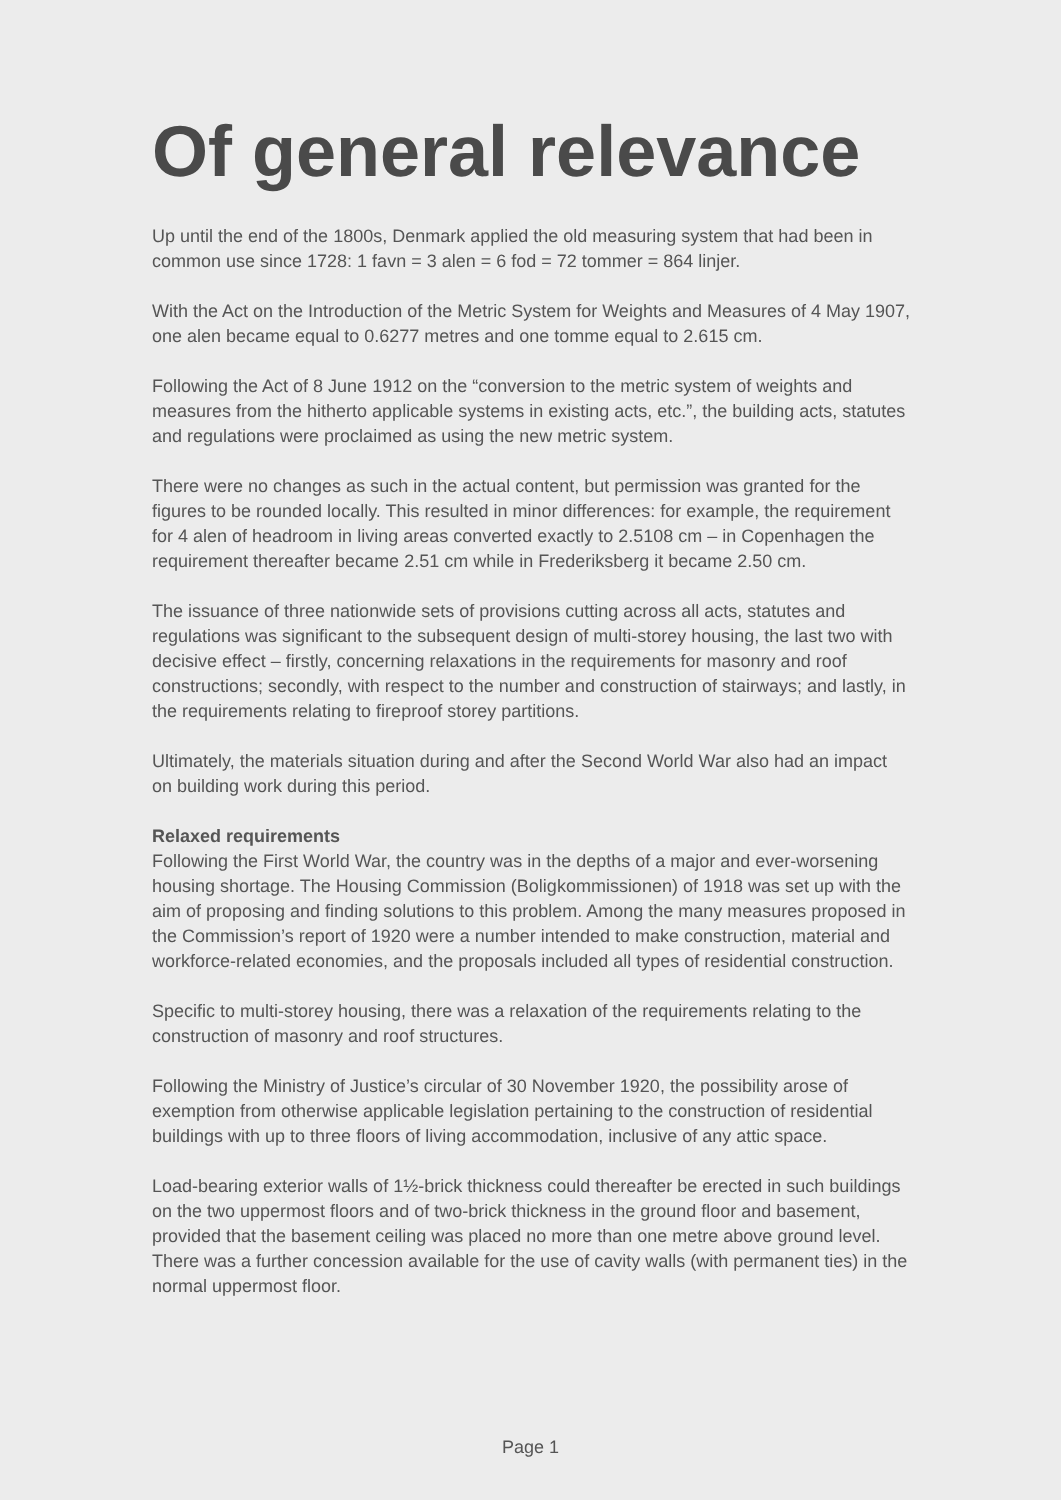Of general relevance
Up until the end of the 1800s, Denmark applied the old measuring system that had been in common use since 1728: 1 favn = 3 alen = 6 fod = 72 tommer = 864 linjer.
With the Act on the Introduction of the Metric System for Weights and Measures of 4 May 1907, one alen became equal to 0.6277 metres and one tomme equal to 2.615 cm.
Following the Act of 8 June 1912 on the “conversion to the metric system of weights and measures from the hitherto applicable systems in existing acts, etc.”, the building acts, statutes and regulations were proclaimed as using the new metric system.
There were no changes as such in the actual content, but permission was granted for the figures to be rounded locally. This resulted in minor differences: for example, the requirement for 4 alen of headroom in living areas converted exactly to 2.5108 cm – in Copenhagen the requirement thereafter became 2.51 cm while in Frederiksberg it became 2.50 cm.
The issuance of three nationwide sets of provisions cutting across all acts, statutes and regulations was significant to the subsequent design of multi-storey housing, the last two with decisive effect – firstly, concerning relaxations in the requirements for masonry and roof constructions; secondly, with respect to the number and construction of stairways; and lastly, in the requirements relating to fireproof storey partitions.
Ultimately, the materials situation during and after the Second World War also had an impact on building work during this period.
Relaxed requirements
Following the First World War, the country was in the depths of a major and ever-worsening housing shortage. The Housing Commission (Boligkommissionen) of 1918 was set up with the aim of proposing and finding solutions to this problem. Among the many measures proposed in the Commission’s report of 1920 were a number intended to make construction, material and workforce-related economies, and the proposals included all types of residential construction.
Specific to multi-storey housing, there was a relaxation of the requirements relating to the construction of masonry and roof structures.
Following the Ministry of Justice’s circular of 30 November 1920, the possibility arose of exemption from otherwise applicable legislation pertaining to the construction of residential buildings with up to three floors of living accommodation, inclusive of any attic space.
Load-bearing exterior walls of 1½-brick thickness could thereafter be erected in such buildings on the two uppermost floors and of two-brick thickness in the ground floor and basement, provided that the basement ceiling was placed no more than one metre above ground level. There was a further concession available for the use of cavity walls (with permanent ties) in the normal uppermost floor.
Page 1